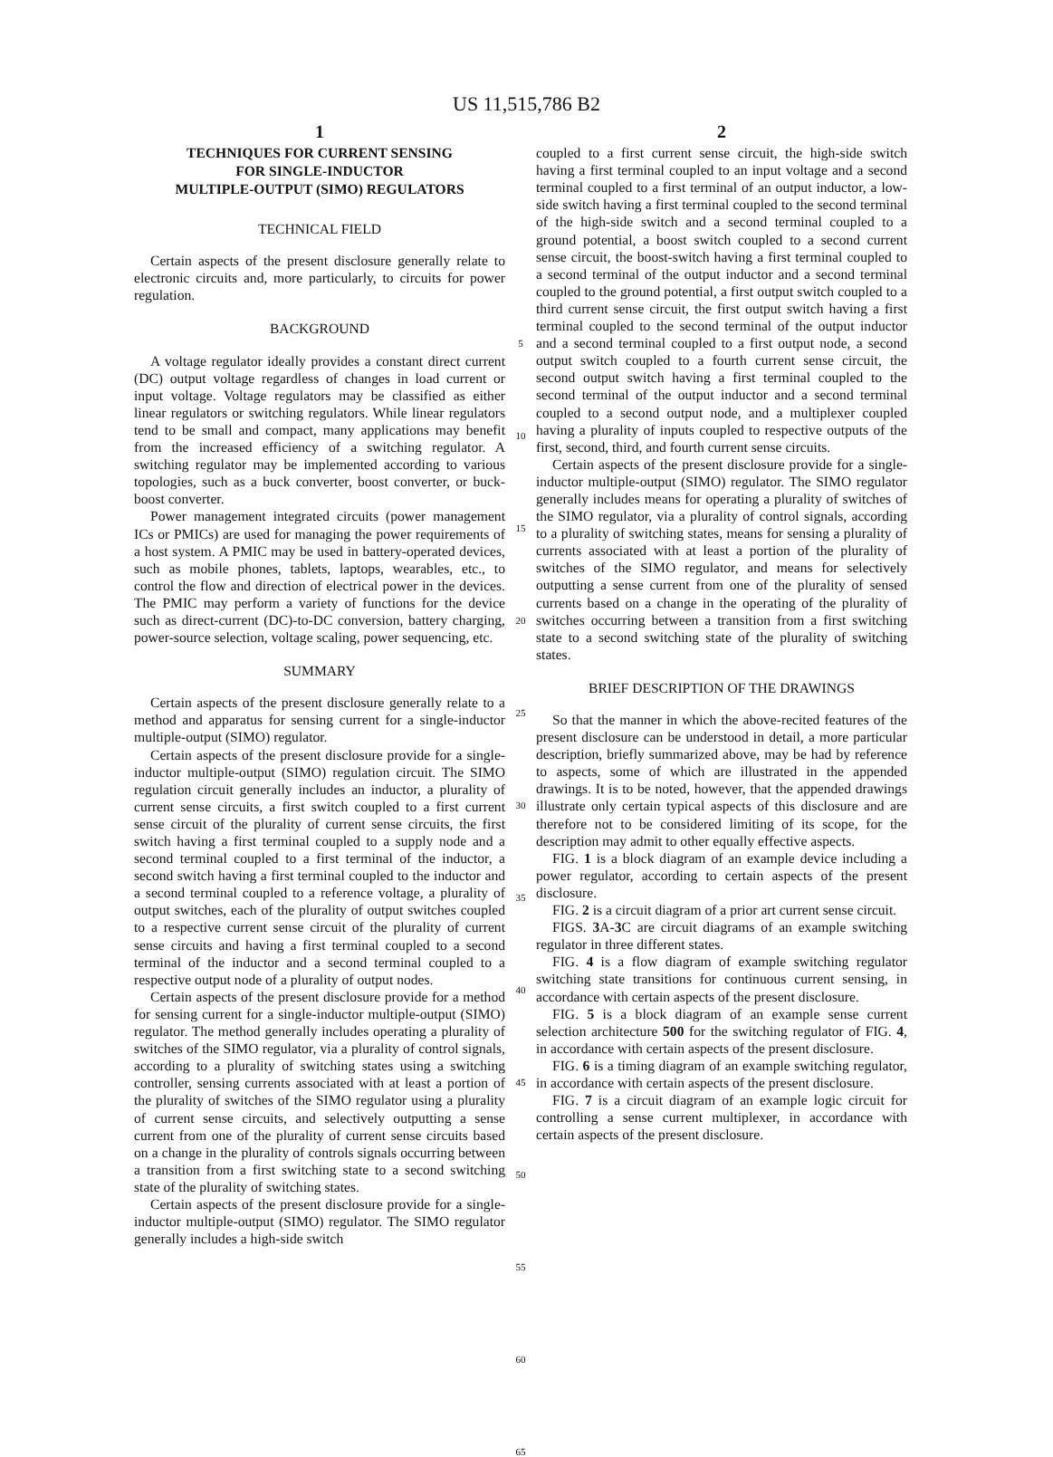US 11,515,786 B2
1
TECHNIQUES FOR CURRENT SENSING
FOR SINGLE-INDUCTOR
MULTIPLE-OUTPUT (SIMO) REGULATORS
TECHNICAL FIELD
Certain aspects of the present disclosure generally relate to electronic circuits and, more particularly, to circuits for power regulation.
BACKGROUND
A voltage regulator ideally provides a constant direct current (DC) output voltage regardless of changes in load current or input voltage. Voltage regulators may be classified as either linear regulators or switching regulators. While linear regulators tend to be small and compact, many applications may benefit from the increased efficiency of a switching regulator. A switching regulator may be implemented according to various topologies, such as a buck converter, boost converter, or buck-boost converter.
Power management integrated circuits (power management ICs or PMICs) are used for managing the power requirements of a host system. A PMIC may be used in battery-operated devices, such as mobile phones, tablets, laptops, wearables, etc., to control the flow and direction of electrical power in the devices. The PMIC may perform a variety of functions for the device such as direct-current (DC)-to-DC conversion, battery charging, power-source selection, voltage scaling, power sequencing, etc.
SUMMARY
Certain aspects of the present disclosure generally relate to a method and apparatus for sensing current for a single-inductor multiple-output (SIMO) regulator.
Certain aspects of the present disclosure provide for a single-inductor multiple-output (SIMO) regulation circuit. The SIMO regulation circuit generally includes an inductor, a plurality of current sense circuits, a first switch coupled to a first current sense circuit of the plurality of current sense circuits, the first switch having a first terminal coupled to a supply node and a second terminal coupled to a first terminal of the inductor, a second switch having a first terminal coupled to the inductor and a second terminal coupled to a reference voltage, a plurality of output switches, each of the plurality of output switches coupled to a respective current sense circuit of the plurality of current sense circuits and having a first terminal coupled to a second terminal of the inductor and a second terminal coupled to a respective output node of a plurality of output nodes.
Certain aspects of the present disclosure provide for a method for sensing current for a single-inductor multiple-output (SIMO) regulator. The method generally includes operating a plurality of switches of the SIMO regulator, via a plurality of control signals, according to a plurality of switching states using a switching controller, sensing currents associated with at least a portion of the plurality of switches of the SIMO regulator using a plurality of current sense circuits, and selectively outputting a sense current from one of the plurality of current sense circuits based on a change in the plurality of controls signals occurring between a transition from a first switching state to a second switching state of the plurality of switching states.
Certain aspects of the present disclosure provide for a single-inductor multiple-output (SIMO) regulator. The SIMO regulator generally includes a high-side switch
5
10
15
20
25
30
35
40
45
50
55
60
65
2
coupled to a first current sense circuit, the high-side switch having a first terminal coupled to an input voltage and a second terminal coupled to a first terminal of an output inductor, a low-side switch having a first terminal coupled to the second terminal of the high-side switch and a second terminal coupled to a ground potential, a boost switch coupled to a second current sense circuit, the boost-switch having a first terminal coupled to a second terminal of the output inductor and a second terminal coupled to the ground potential, a first output switch coupled to a third current sense circuit, the first output switch having a first terminal coupled to the second terminal of the output inductor and a second terminal coupled to a first output node, a second output switch coupled to a fourth current sense circuit, the second output switch having a first terminal coupled to the second terminal of the output inductor and a second terminal coupled to a second output node, and a multiplexer coupled having a plurality of inputs coupled to respective outputs of the first, second, third, and fourth current sense circuits.
Certain aspects of the present disclosure provide for a single-inductor multiple-output (SIMO) regulator. The SIMO regulator generally includes means for operating a plurality of switches of the SIMO regulator, via a plurality of control signals, according to a plurality of switching states, means for sensing a plurality of currents associated with at least a portion of the plurality of switches of the SIMO regulator, and means for selectively outputting a sense current from one of the plurality of sensed currents based on a change in the operating of the plurality of switches occurring between a transition from a first switching state to a second switching state of the plurality of switching states.
BRIEF DESCRIPTION OF THE DRAWINGS
So that the manner in which the above-recited features of the present disclosure can be understood in detail, a more particular description, briefly summarized above, may be had by reference to aspects, some of which are illustrated in the appended drawings. It is to be noted, however, that the appended drawings illustrate only certain typical aspects of this disclosure and are therefore not to be considered limiting of its scope, for the description may admit to other equally effective aspects.
FIG. 1 is a block diagram of an example device including a power regulator, according to certain aspects of the present disclosure.
FIG. 2 is a circuit diagram of a prior art current sense circuit.
FIGS. 3 A-3 C are circuit diagrams of an example switching regulator in three different states.
FIG. 4 is a flow diagram of example switching regulator switching state transitions for continuous current sensing, in accordance with certain aspects of the present disclosure.
FIG. 5 is a block diagram of an example sense current selection architecture 500 for the switching regulator of FIG. 4, in accordance with certain aspects of the present disclosure.
FIG. 6 is a timing diagram of an example switching regulator, in accordance with certain aspects of the present disclosure.
FIG. 7 is a circuit diagram of an example logic circuit for controlling a sense current multiplexer, in accordance with certain aspects of the present disclosure.